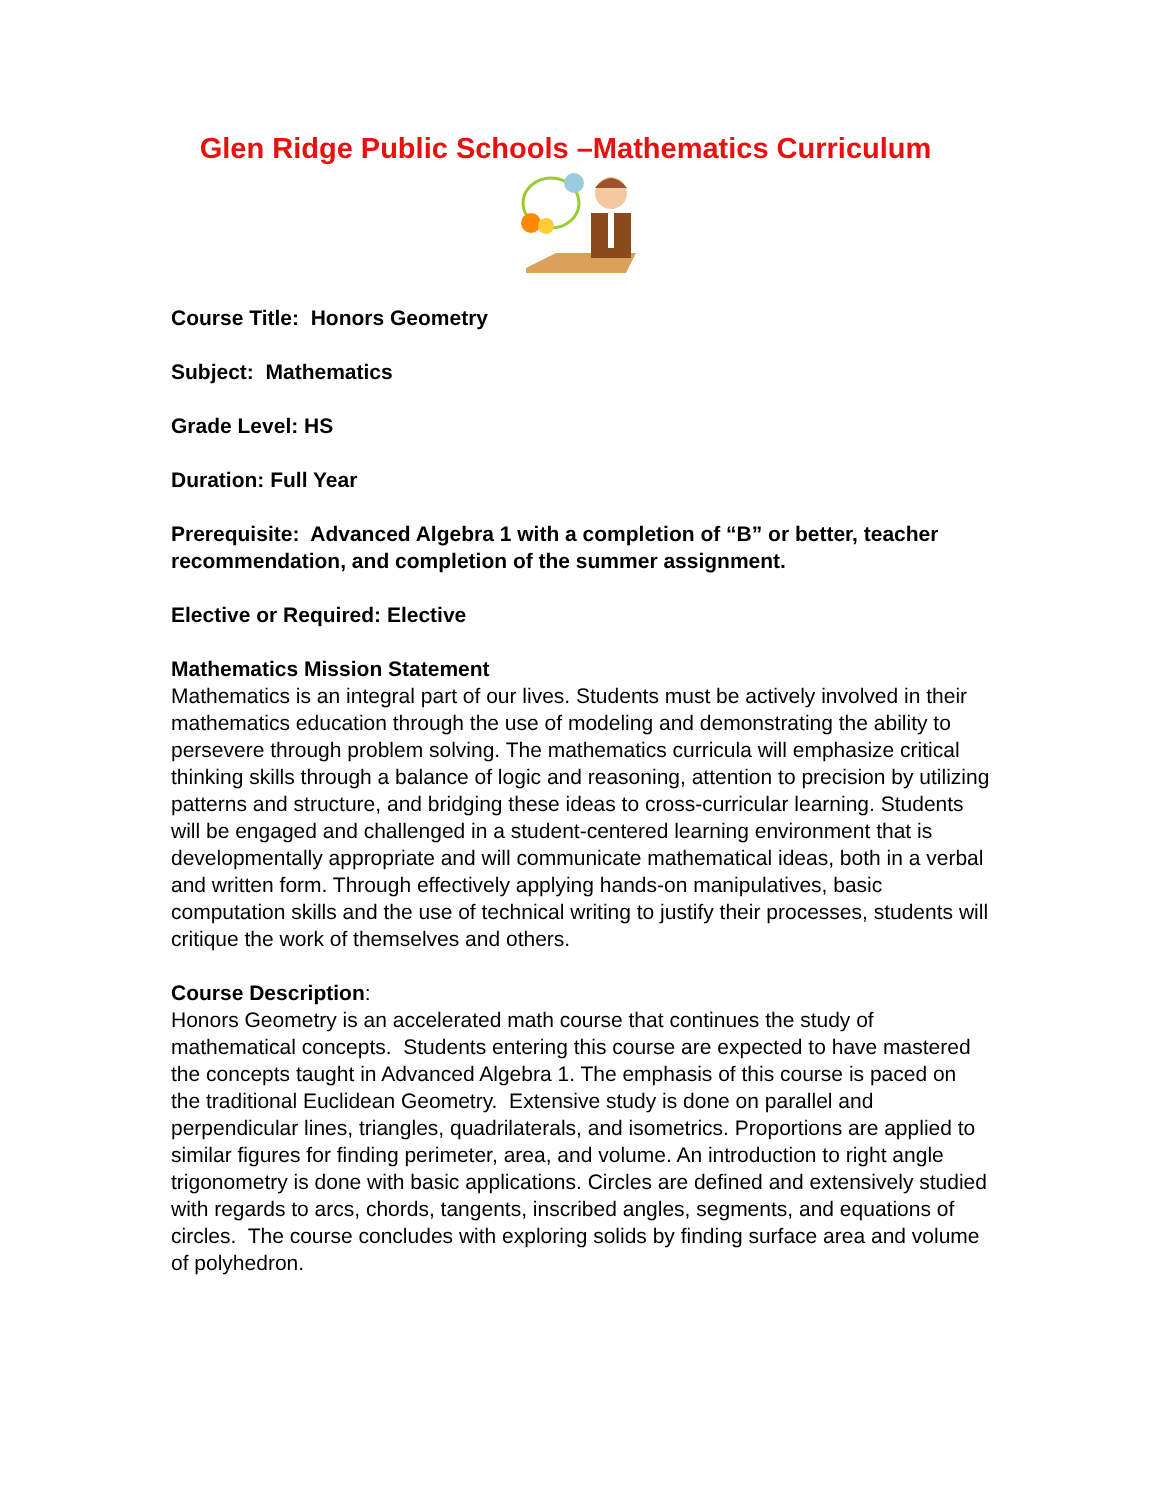Glen Ridge Public Schools –Mathematics Curriculum
Course Title: Honors Geometry
Subject: Mathematics
Grade Level: HS
Duration: Full Year
Prerequisite: Advanced Algebra 1 with a completion of “B” or better, teacher recommendation, and completion of the summer assignment.
Elective or Required: Elective
Mathematics Mission Statement
Mathematics is an integral part of our lives. Students must be actively involved in their mathematics education through the use of modeling and demonstrating the ability to persevere through problem solving. The mathematics curricula will emphasize critical thinking skills through a balance of logic and reasoning, attention to precision by utilizing patterns and structure, and bridging these ideas to cross-curricular learning. Students will be engaged and challenged in a student-centered learning environment that is developmentally appropriate and will communicate mathematical ideas, both in a verbal and written form. Through effectively applying hands-on manipulatives, basic computation skills and the use of technical writing to justify their processes, students will critique the work of themselves and others.
Course Description:
Honors Geometry is an accelerated math course that continues the study of mathematical concepts. Students entering this course are expected to have mastered the concepts taught in Advanced Algebra 1. The emphasis of this course is paced on the traditional Euclidean Geometry. Extensive study is done on parallel and perpendicular lines, triangles, quadrilaterals, and isometrics. Proportions are applied to similar figures for finding perimeter, area, and volume. An introduction to right angle trigonometry is done with basic applications. Circles are defined and extensively studied with regards to arcs, chords, tangents, inscribed angles, segments, and equations of circles. The course concludes with exploring solids by finding surface area and volume of polyhedron.